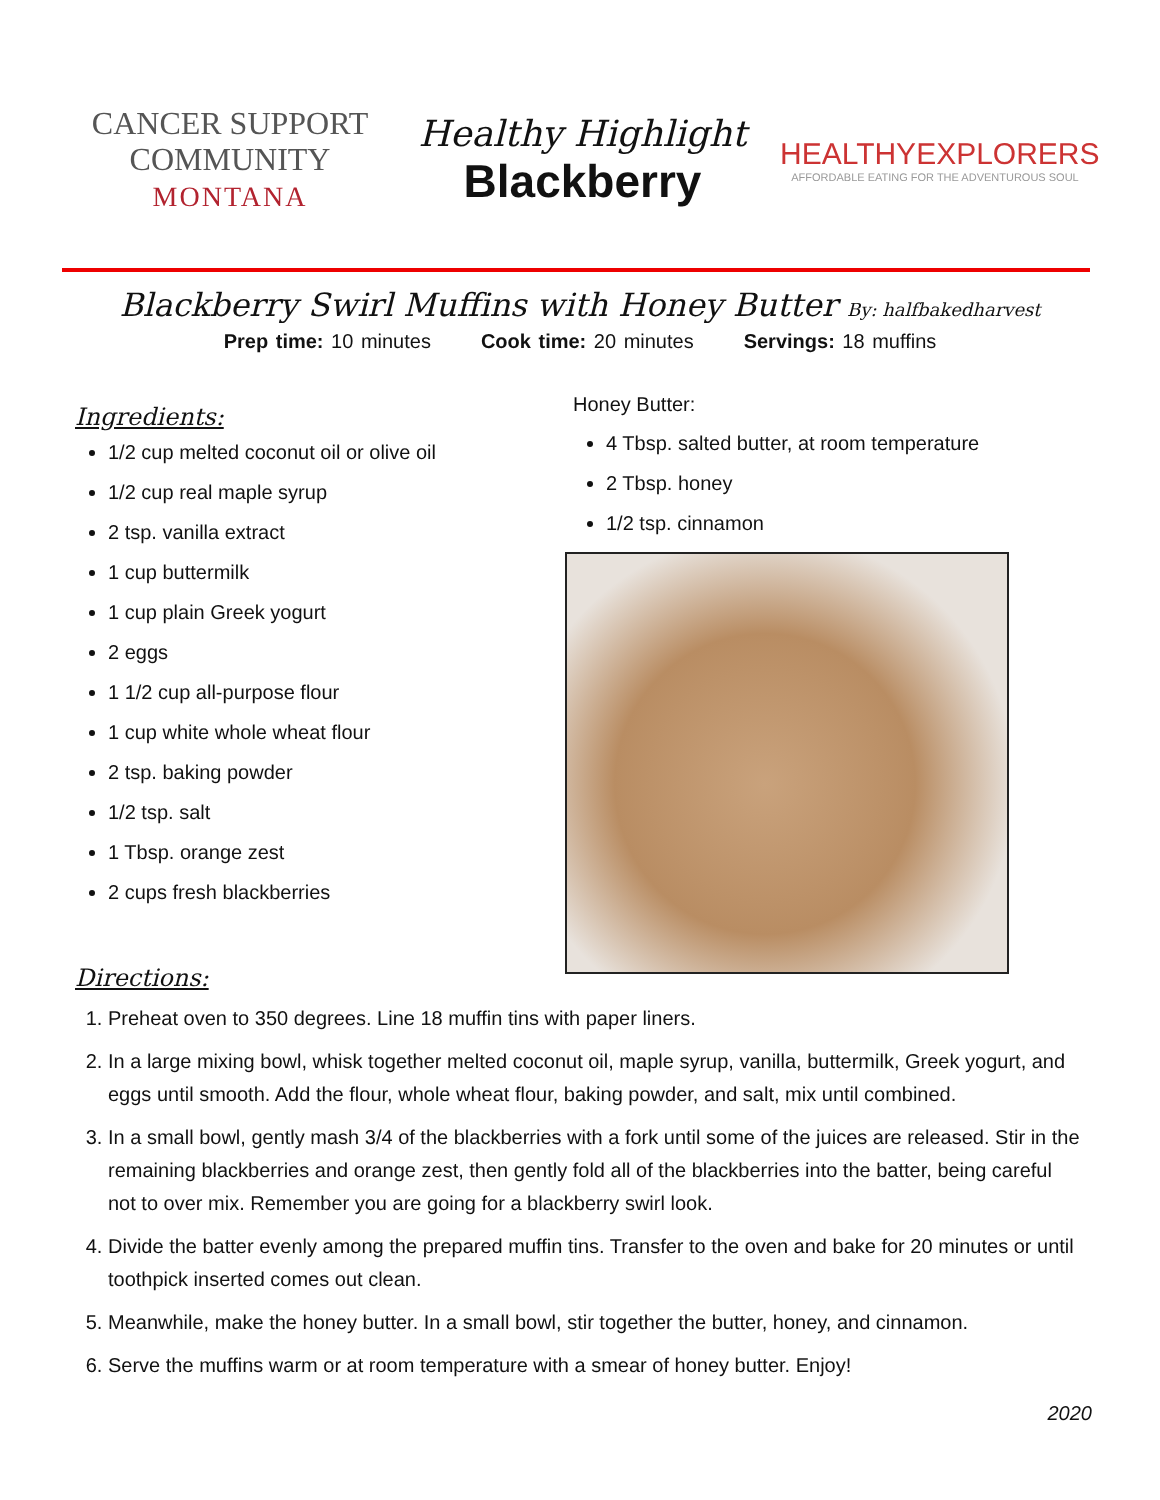CANCER SUPPORT
COMMUNITY
MONTANA
Healthy Highlight
Blackberry
HEALTHYEXPLORERS
AFFORDABLE EATING FOR THE ADVENTUROUS SOUL
Blackberry Swirl Muffins with Honey Butter By: halfbakedharvest
Prep time: 10 minutes Cook time: 20 minutes Servings: 18 muffins
Ingredients:
1/2 cup melted coconut oil or olive oil
1/2 cup real maple syrup
2 tsp. vanilla extract
1 cup buttermilk
1 cup plain Greek yogurt
2 eggs
1 1/2 cup all-purpose flour
1 cup white whole wheat flour
2 tsp. baking powder
1/2 tsp. salt
1 Tbsp. orange zest
2 cups fresh blackberries
Directions:
Honey Butter:
4 Tbsp. salted butter, at room temperature
2 Tbsp. honey
1/2 tsp. cinnamon
1. Preheat oven to 350 degrees. Line 18 muffin tins with paper liners.
2. In a large mixing bowl, whisk together melted coconut oil, maple syrup, vanilla, buttermilk, Greek yogurt, and eggs until smooth. Add the flour, whole wheat flour, baking powder, and salt, mix until combined.
3. In a small bowl, gently mash 3/4 of the blackberries with a fork until some of the juices are released. Stir in the remaining blackberries and orange zest, then gently fold all of the blackberries into the batter, being careful not to over mix. Remember you are going for a blackberry swirl look.
4. Divide the batter evenly among the prepared muffin tins. Transfer to the oven and bake for 20 minutes or until toothpick inserted comes out clean.
5. Meanwhile, make the honey butter. In a small bowl, stir together the butter, honey, and cinnamon.
6. Serve the muffins warm or at room temperature with a smear of honey butter. Enjoy!
2020